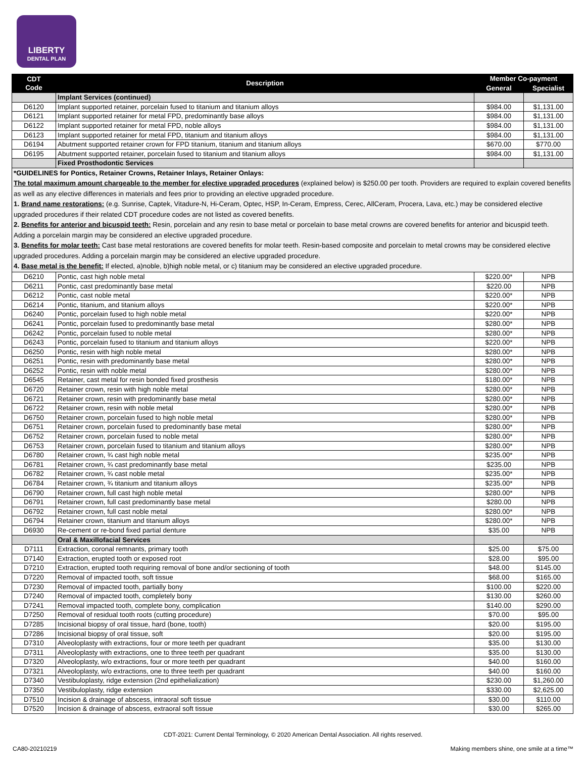LIBERTY
DENTAL PLAN
| CDT Code | Description | Member Co-payment | |
| --- | --- | --- | --- |
| | | General | Specialist |
| | Implant Services (continued) | | |
| D6120 | Implant supported retainer, porcelain fused to titanium and titanium alloys | $984.00 | $1,131.00 |
| D6121 | Implant supported retainer for metal FPD, predominantly base alloys | $984.00 | $1,131.00 |
| D6122 | Implant supported retainer for metal FPD, noble alloys | $984.00 | $1,131.00 |
| D6123 | Implant supported retainer for metal FPD, titanium and titanium alloys | $984.00 | $1,131.00 |
| D6194 | Abutment supported retainer crown for FPD titanium, titanium and titanium alloys | $670.00 | $770.00 |
| D6195 | Abutment supported retainer, porcelain fused to titanium and titanium alloys | $984.00 | $1,131.00 |
| | Fixed Prosthodontic Services | | |
| *GUIDELINES for Pontics, Retainer Crowns, Retainer Inlays, Retainer Onlays: The total maximum amount chargeable to the member for elective upgraded procedures (explained below) is $250.00 per tooth. Providers are required to explain covered benefits as well as any elective differences in materials and fees prior to providing an elective upgraded procedure. 1. Brand name restorations: (e.g. Sunrise, Captek, Vitadure-N, Hi-Ceram, Optec, HSP, In-Ceram, Empress, Cerec, AllCeram, Procera, Lava, etc.) may be considered elective upgraded procedures if their related CDT procedure codes are not listed as covered benefits. 2. Benefits for anterior and bicuspid teeth: Resin, porcelain and any resin to base metal or porcelain to base metal crowns are covered benefits for anterior and bicuspid teeth. Adding a porcelain margin may be considered an elective upgraded procedure. 3. Benefits for molar teeth: Cast base metal restorations are covered benefits for molar teeth. Resin-based composite and porcelain to metal crowns may be considered elective upgraded procedures. Adding a porcelain margin may be considered an elective upgraded procedure. 4. Base metal is the benefit: If elected, a)noble, b)high noble metal, or c) titanium may be considered an elective upgraded procedure. | | | |
| D6210 | Pontic, cast high noble metal | $220.00* | NPB |
| D6211 | Pontic, cast predominantly base metal | $220.00 | NPB |
| D6212 | Pontic, cast noble metal | $220.00* | NPB |
| D6214 | Pontic, titanium, and titanium alloys | $220.00* | NPB |
| D6240 | Pontic, porcelain fused to high noble metal | $220.00* | NPB |
| D6241 | Pontic, porcelain fused to predominantly base metal | $280.00* | NPB |
| D6242 | Pontic, porcelain fused to noble metal | $280.00* | NPB |
| D6243 | Pontic, porcelain fused to titanium and titanium alloys | $220.00* | NPB |
| D6250 | Pontic, resin with high noble metal | $280.00* | NPB |
| D6251 | Pontic, resin with predominantly base metal | $280.00* | NPB |
| D6252 | Pontic, resin with noble metal | $280.00* | NPB |
| D6545 | Retainer, cast metal for resin bonded fixed prosthesis | $180.00* | NPB |
| D6720 | Retainer crown, resin with high noble metal | $280.00* | NPB |
| D6721 | Retainer crown, resin with predominantly base metal | $280.00* | NPB |
| D6722 | Retainer crown, resin with noble metal | $280.00* | NPB |
| D6750 | Retainer crown, porcelain fused to high noble metal | $280.00* | NPB |
| D6751 | Retainer crown, porcelain fused to predominantly base metal | $280.00* | NPB |
| D6752 | Retainer crown, porcelain fused to noble metal | $280.00* | NPB |
| D6753 | Retainer crown, porcelain fused to titanium and titanium alloys | $280.00* | NPB |
| D6780 | Retainer crown, ¾ cast high noble metal | $235.00* | NPB |
| D6781 | Retainer crown, ¾ cast predominantly base metal | $235.00 | NPB |
| D6782 | Retainer crown, ¾ cast noble metal | $235.00* | NPB |
| D6784 | Retainer crown, ¾ titanium and titanium alloys | $235.00* | NPB |
| D6790 | Retainer crown, full cast high noble metal | $280.00* | NPB |
| D6791 | Retainer crown, full cast predominantly base metal | $280.00 | NPB |
| D6792 | Retainer crown, full cast noble metal | $280.00* | NPB |
| D6794 | Retainer crown, titanium and titanium alloys | $280.00* | NPB |
| D6930 | Re-cement or re-bond fixed partial denture | $35.00 | NPB |
| | Oral & Maxillofacial Services | | |
| D7111 | Extraction, coronal remnants, primary tooth | $25.00 | $75.00 |
| D7140 | Extraction, erupted tooth or exposed root | $28.00 | $95.00 |
| D7210 | Extraction, erupted tooth requiring removal of bone and/or sectioning of tooth | $48.00 | $145.00 |
| D7220 | Removal of impacted tooth, soft tissue | $68.00 | $165.00 |
| D7230 | Removal of impacted tooth, partially bony | $100.00 | $220.00 |
| D7240 | Removal of impacted tooth, completely bony | $130.00 | $260.00 |
| D7241 | Removal impacted tooth, complete bony, complication | $140.00 | $290.00 |
| D7250 | Removal of residual tooth roots (cutting procedure) | $70.00 | $95.00 |
| D7285 | Incisional biopsy of oral tissue, hard (bone, tooth) | $20.00 | $195.00 |
| D7286 | Incisional biopsy of oral tissue, soft | $20.00 | $195.00 |
| D7310 | Alveoloplasty with extractions, four or more teeth per quadrant | $35.00 | $130.00 |
| D7311 | Alveoloplasty with extractions, one to three teeth per quadrant | $35.00 | $130.00 |
| D7320 | Alveoloplasty, w/o extractions, four or more teeth per quadrant | $40.00 | $160.00 |
| D7321 | Alveoloplasty, w/o extractions, one to three teeth per quadrant | $40.00 | $160.00 |
| D7340 | Vestibuloplasty, ridge extension (2nd epithelialization) | $230.00 | $1,260.00 |
| D7350 | Vestibuloplasty, ridge extension | $330.00 | $2,625.00 |
| D7510 | Incision & drainage of abscess, intraoral soft tissue | $30.00 | $110.00 |
| D7520 | Incision & drainage of abscess, extraoral soft tissue | $30.00 | $265.00 |
CDT-2021: Current Dental Terminology, © 2020 American Dental Association. All rights reserved.
CA80-20210219 Making members shine, one smile at a time™